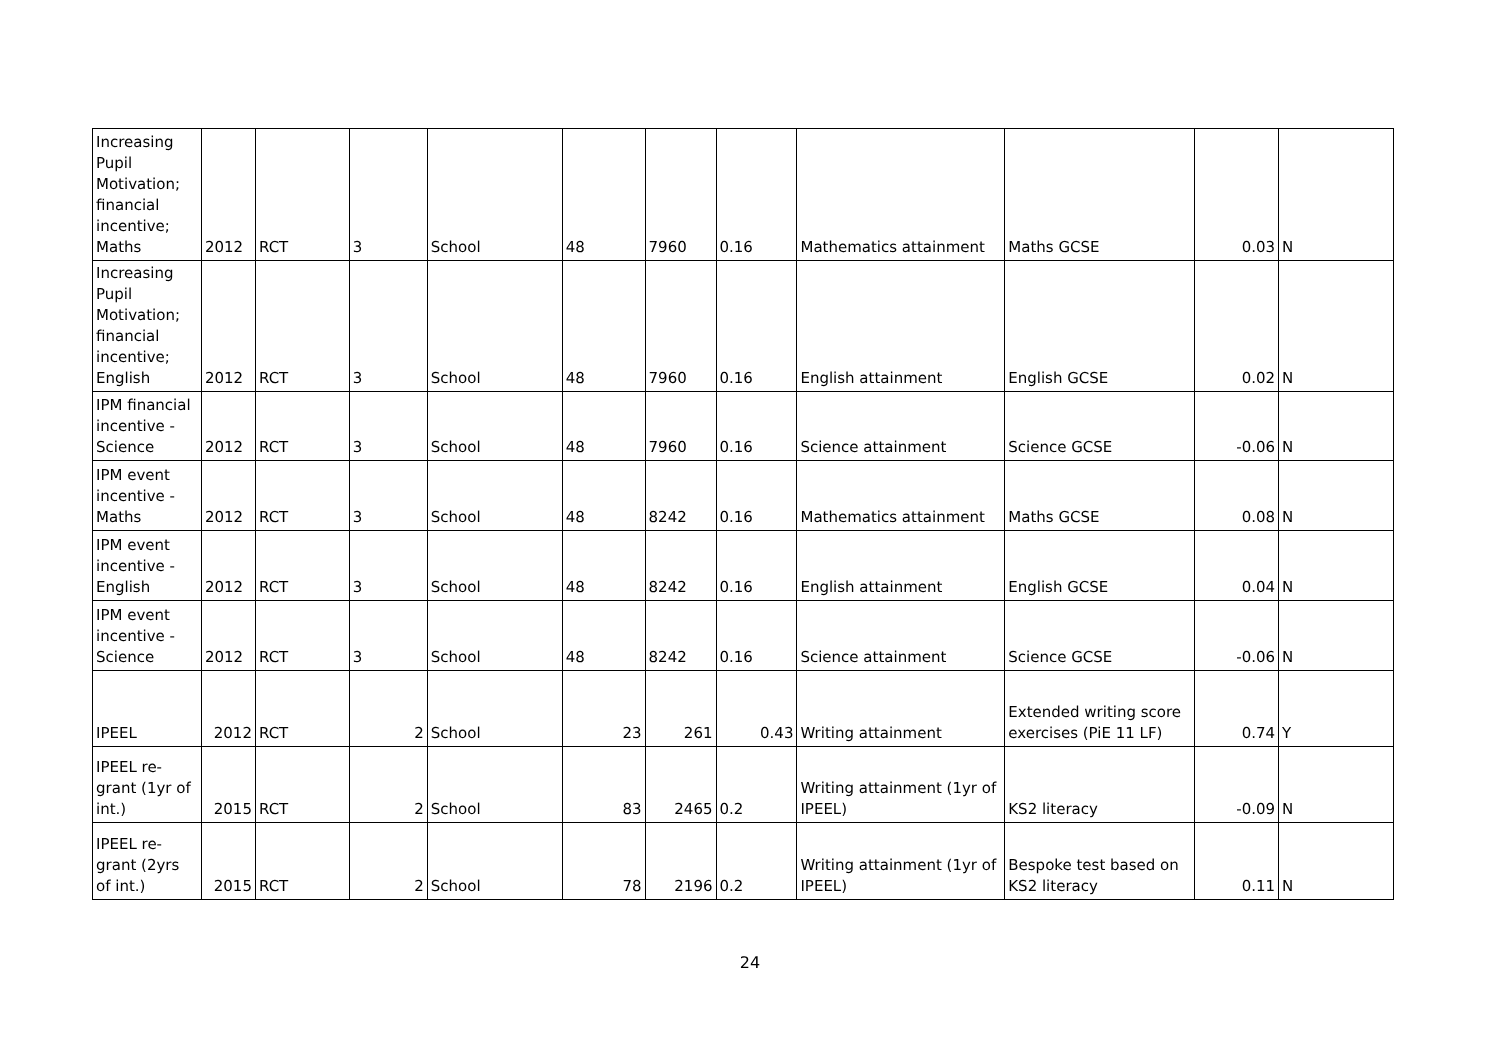| Increasing Pupil Motivation; financial incentive; Maths | 2012 | RCT | 3 | School | 48 | 7960 | 0.16 | Mathematics attainment | Maths GCSE | 0.03 | N |
| Increasing Pupil Motivation; financial incentive; English | 2012 | RCT | 3 | School | 48 | 7960 | 0.16 | English attainment | English GCSE | 0.02 | N |
| IPM financial incentive - Science | 2012 | RCT | 3 | School | 48 | 7960 | 0.16 | Science attainment | Science GCSE | -0.06 | N |
| IPM event incentive - Maths | 2012 | RCT | 3 | School | 48 | 8242 | 0.16 | Mathematics attainment | Maths GCSE | 0.08 | N |
| IPM event incentive - English | 2012 | RCT | 3 | School | 48 | 8242 | 0.16 | English attainment | English GCSE | 0.04 | N |
| IPM event incentive - Science | 2012 | RCT | 3 | School | 48 | 8242 | 0.16 | Science attainment | Science GCSE | -0.06 | N |
| IPEEL | 2012 | RCT | 2 | School | 23 | 261 | 0.43 | Writing attainment | Extended writing score exercises (PiE 11 LF) | 0.74 | Y |
| IPEEL re-grant (1yr of int.) | 2015 | RCT | 2 | School | 83 | 2465 | 0.2 | Writing attainment (1yr of IPEEL) | KS2 literacy | -0.09 | N |
| IPEEL re-grant (2yrs of int.) | 2015 | RCT | 2 | School | 78 | 2196 | 0.2 | Writing attainment (1yr of IPEEL) | Bespoke test based on KS2 literacy | 0.11 | N |
24